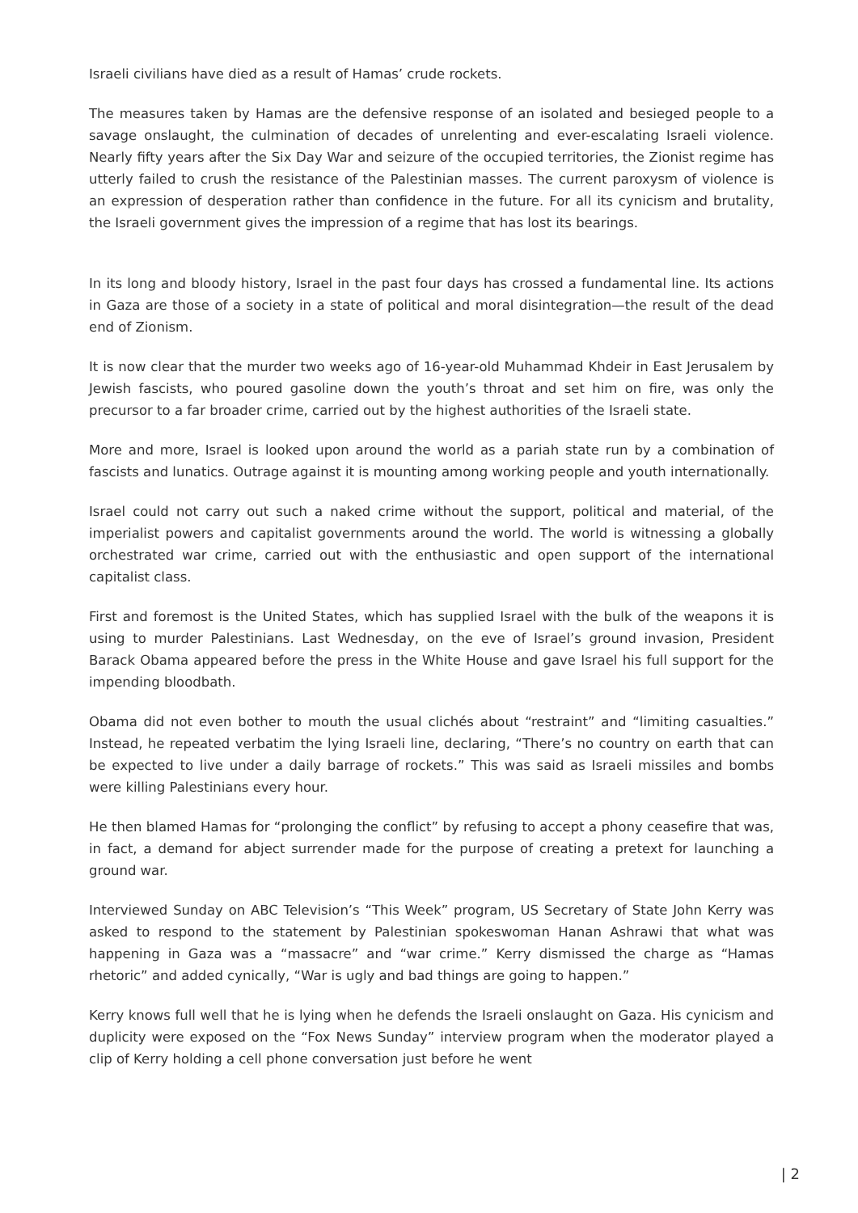Israeli civilians have died as a result of Hamas’ crude rockets.
The measures taken by Hamas are the defensive response of an isolated and besieged people to a savage onslaught, the culmination of decades of unrelenting and ever-escalating Israeli violence. Nearly fifty years after the Six Day War and seizure of the occupied territories, the Zionist regime has utterly failed to crush the resistance of the Palestinian masses. The current paroxysm of violence is an expression of desperation rather than confidence in the future. For all its cynicism and brutality, the Israeli government gives the impression of a regime that has lost its bearings.
In its long and bloody history, Israel in the past four days has crossed a fundamental line. Its actions in Gaza are those of a society in a state of political and moral disintegration—the result of the dead end of Zionism.
It is now clear that the murder two weeks ago of 16-year-old Muhammad Khdeir in East Jerusalem by Jewish fascists, who poured gasoline down the youth’s throat and set him on fire, was only the precursor to a far broader crime, carried out by the highest authorities of the Israeli state.
More and more, Israel is looked upon around the world as a pariah state run by a combination of fascists and lunatics. Outrage against it is mounting among working people and youth internationally.
Israel could not carry out such a naked crime without the support, political and material, of the imperialist powers and capitalist governments around the world. The world is witnessing a globally orchestrated war crime, carried out with the enthusiastic and open support of the international capitalist class.
First and foremost is the United States, which has supplied Israel with the bulk of the weapons it is using to murder Palestinians. Last Wednesday, on the eve of Israel’s ground invasion, President Barack Obama appeared before the press in the White House and gave Israel his full support for the impending bloodbath.
Obama did not even bother to mouth the usual clichés about “restraint” and “limiting casualties.” Instead, he repeated verbatim the lying Israeli line, declaring, “There’s no country on earth that can be expected to live under a daily barrage of rockets.” This was said as Israeli missiles and bombs were killing Palestinians every hour.
He then blamed Hamas for “prolonging the conflict” by refusing to accept a phony ceasefire that was, in fact, a demand for abject surrender made for the purpose of creating a pretext for launching a ground war.
Interviewed Sunday on ABC Television’s “This Week” program, US Secretary of State John Kerry was asked to respond to the statement by Palestinian spokeswoman Hanan Ashrawi that what was happening in Gaza was a “massacre” and “war crime.” Kerry dismissed the charge as “Hamas rhetoric” and added cynically, “War is ugly and bad things are going to happen.”
Kerry knows full well that he is lying when he defends the Israeli onslaught on Gaza. His cynicism and duplicity were exposed on the “Fox News Sunday” interview program when the moderator played a clip of Kerry holding a cell phone conversation just before he went
| 2